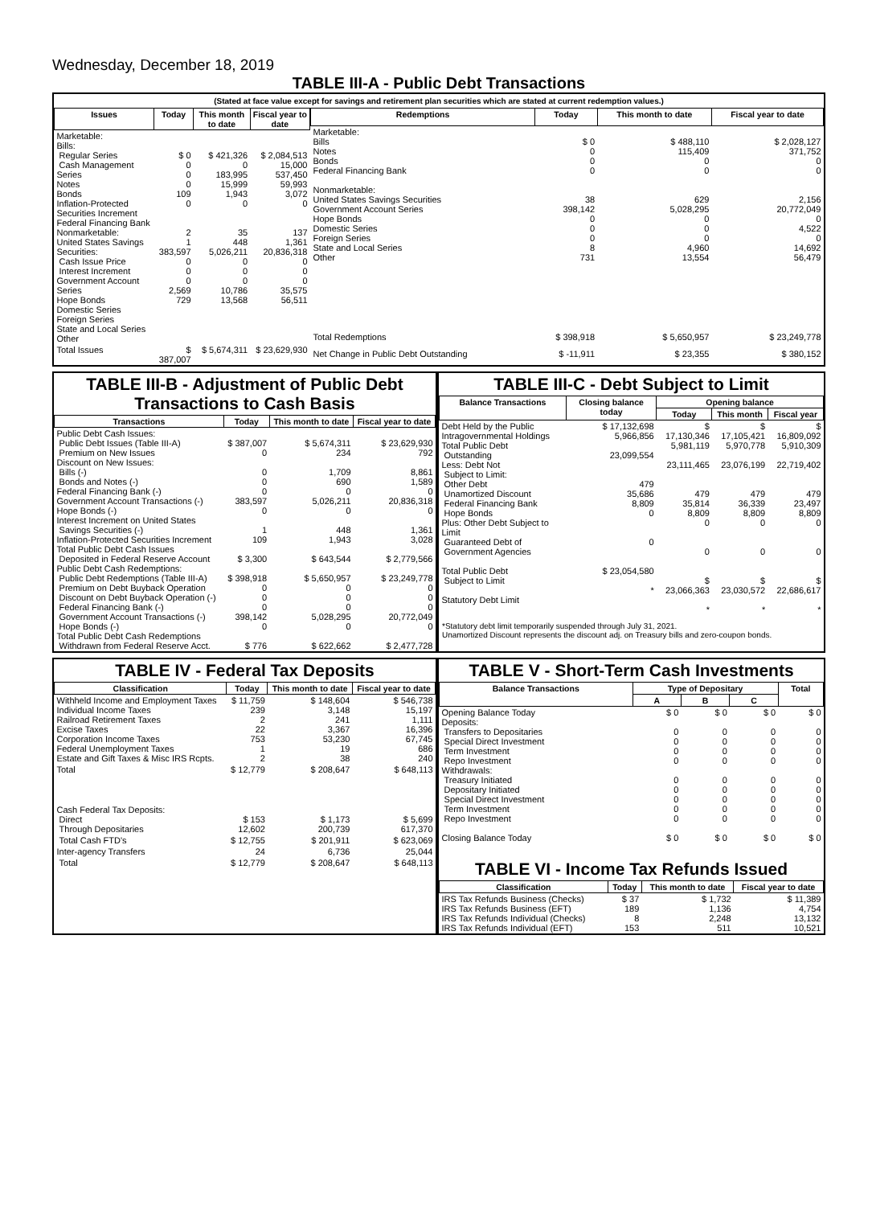Wednesday, December 18, 2019
TABLE III-A - Public Debt Transactions
(Stated at face value except for savings and retirement plan securities which are stated at current redemption values.)
| Issues | Today | This month to date | Fiscal year to date |
| --- | --- | --- | --- |
| Marketable: Bills: Regular Series Cash Management Series Notes Bonds Inflation-Protected Securities Increment Federal Financing Bank Nonmarketable: United States Savings Securities: Cash Issue Price Interest Increment Government Account Series Hope Bonds Domestic Series Foreign Series State and Local Series Other | $ 0 0 0 0 109 0 2 1 383,597 0 0 0 2,569 729 | $ 421,326 0 183,995 15,999 1,943 0 35 448 5,026,211 0 0 0 10,786 13,568 | $ 2,084,513 15,000 537,450 59,993 3,072 0 137 1,361 20,836,318 0 0 0 35,575 56,511 |
| Total Issues | $ 387,007 | $ 5,674,311 | $ 23,629,930 |
| Redemptions | Today | This month to date | Fiscal year to date |
| --- | --- | --- | --- |
| Marketable: Bills Notes Bonds Federal Financing Bank Nonmarketable: United States Savings Securities Government Account Series Hope Bonds Domestic Series Foreign Series State and Local Series Other | $ 0 0 0 0 38 398,142 0 0 0 8 731 | $ 488,110 115,409 0 0 629 5,028,295 0 0 0 4,960 13,554 | $ 2,028,127 371,752 0 0 2,156 20,772,049 0 4,522 0 14,692 56,479 |
| Total Redemptions | $ 398,918 | $ 5,650,957 | $ 23,249,778 |
| Net Change in Public Debt Outstanding | $ -11,911 | $ 23,355 | $ 380,152 |
TABLE III-B - Adjustment of Public Debt Transactions to Cash Basis
| Transactions | Today | This month to date | Fiscal year to date |
| --- | --- | --- | --- |
| Public Debt Cash Issues: Public Debt Issues (Table III-A) Premium on New Issues Discount on New Issues: Bills (-) Bonds and Notes (-) Federal Financing Bank (-) Government Account Transactions (-) Hope Bonds (-) Interest Increment on United States Savings Securities (-) Inflation-Protected Securities Increment Total Public Debt Cash Issues Deposited in Federal Reserve Account Public Debt Cash Redemptions: Public Debt Redemptions (Table III-A) Premium on Debt Buyback Operation Discount on Debt Buyback Operation (-) Federal Financing Bank (-) Government Account Transactions (-) Hope Bonds (-) Total Public Debt Cash Redemptions Withdrawn from Federal Reserve Acct. | $ 387,007 0 0 0 0 383,597 0 1 109 $ 3,300 $ 398,918 0 0 0 398,142 0 $ 776 | $ 5,674,311 234 1,709 690 0 5,026,211 0 448 1,943 $ 643,544 $ 5,650,957 0 0 0 5,028,295 0 $ 622,662 | $ 23,629,930 792 8,861 1,589 0 20,836,318 0 1,361 3,028 $ 2,779,566 $ 23,249,778 0 0 0 20,772,049 0 $ 2,477,728 |
TABLE III-C - Debt Subject to Limit
| Balance Transactions | Closing balance today | Opening balance | | |
| --- | --- | --- | --- | --- |
| | | Today | This month | Fiscal year |
| Debt Held by the Public Intragovernmental Holdings Total Public Debt Outstanding Less: Debt Not Subject to Limit: Other Debt Unamortized Discount Federal Financing Bank Hope Bonds Plus: Other Debt Subject to Limit Guaranteed Debt of Government Agencies Total Public Debt Subject to Limit Statutory Debt Limit | $ 17,132,698 5,966,856 23,099,554 479 35,686 8,809 0 0 $ 23,054,580 * | $ 17,130,346 5,981,119 23,111,465 479 35,814 8,809 0 0 $ 23,066,363 * | $ 17,105,421 5,970,778 23,076,199 479 36,339 8,809 0 0 $ 23,030,572 * | $ 16,809,092 5,910,309 22,719,402 479 23,497 8,809 0 0 $ 22,686,617 * |
*Statutory debt limit temporarily suspended through July 31, 2021.
Unamortized Discount represents the discount adj. on Treasury bills and zero-coupon bonds.
TABLE IV - Federal Tax Deposits
| Classification | Today | This month to date | Fiscal year to date |
| --- | --- | --- | --- |
| Withheld Income and Employment Taxes Individual Income Taxes Railroad Retirement Taxes Excise Taxes Corporation Income Taxes Federal Unemployment Taxes Estate and Gift Taxes & Misc IRS Rcpts. | $ 11,759 239 2 22 753 1 2 | $ 148,604 3,148 241 3,367 53,230 19 38 | $ 546,738 15,197 1,111 16,396 67,745 686 240 |
| Total | $ 12,779 | $ 208,647 | $ 648,113 |
| Cash Federal Tax Deposits: Direct Through Depositaries | $ 153 12,602 | $ 1,173 200,739 | $ 5,699 617,370 |
| Total Cash FTD's | $ 12,755 | $ 201,911 | $ 623,069 |
| Inter-agency Transfers | 24 | 6,736 | 25,044 |
| Total | $ 12,779 | $ 208,647 | $ 648,113 |
TABLE V - Short-Term Cash Investments
| Balance Transactions | Type of Depositary | | | Total |
| --- | --- | --- | --- | --- |
| | A | B | C | |
| Opening Balance Today Deposits: Transfers to Depositaries Special Direct Investment Term Investment Repo Investment Withdrawals: Treasury Initiated Depositary Initiated Special Direct Investment Term Investment Repo Investment Closing Balance Today | $ 0 0 0 0 0 0 0 0 0 0 $ 0 | $ 0 0 0 0 0 0 0 0 0 0 $ 0 | $ 0 0 0 0 0 0 0 0 0 0 $ 0 | $ 0 0 0 0 0 0 0 0 0 0 $ 0 |
TABLE VI - Income Tax Refunds Issued
| Classification | Today | This month to date | Fiscal year to date |
| --- | --- | --- | --- |
| IRS Tax Refunds Business (Checks) IRS Tax Refunds Business (EFT) IRS Tax Refunds Individual (Checks) IRS Tax Refunds Individual (EFT) | $ 37 189 8 153 | $ 1,732 1,136 2,248 511 | $ 11,389 4,754 13,132 10,521 |